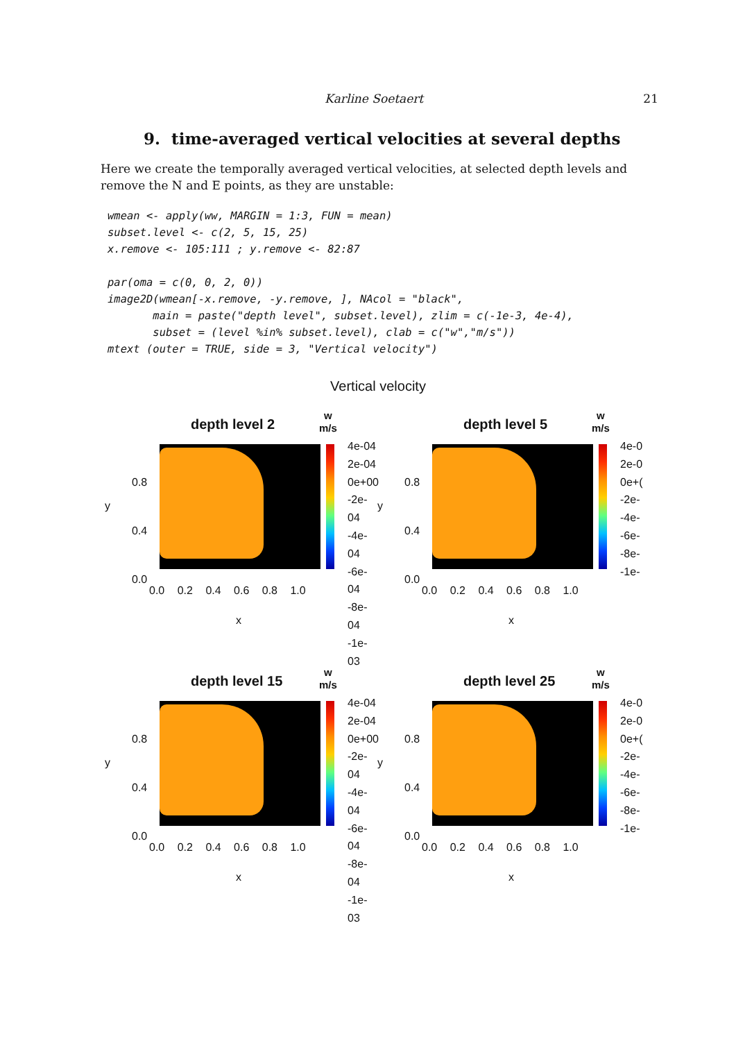Karline Soetaert 21
9. time-averaged vertical velocities at several depths
Here we create the temporally averaged vertical velocities, at selected depth levels and remove the N and E points, as they are unstable:
wmean <- apply(ww, MARGIN = 1:3, FUN = mean)
subset.level <- c(2, 5, 15, 25)
x.remove <- 105:111 ; y.remove <- 82:87

par(oma = c(0, 0, 2, 0))
image2D(wmean[-x.remove, -y.remove, ], NAcol = "black",
       main = paste("depth level", subset.level), zlim = c(-1e-3, 4e-4),
       subset = (level %in% subset.level), clab = c("w","m/s"))
mtext (outer = TRUE, side = 3, "Vertical velocity")
Vertical velocity
depth level 2
w
m/s
4e-04
2e-04
0e+00
-2e-04
-4e-04
-6e-04
-8e-04
-1e-03
y
0.8
0.4
0.0
0.0 0.2 0.4 0.6 0.8 1.0
x
depth level 5
w
m/s
4e-0
2e-0
0e+(
-2e-
-4e-
-6e-
-8e-
-1e-
y
0.8
0.4
0.0
0.0 0.2 0.4 0.6 0.8 1.0
x
depth level 15
w
m/s
4e-04
2e-04
0e+00
-2e-04
-4e-04
-6e-04
-8e-04
-1e-03
y
0.8
0.4
0.0
0.0 0.2 0.4 0.6 0.8 1.0
x
depth level 25
w
m/s
4e-0
2e-0
0e+(
-2e-
-4e-
-6e-
-8e-
-1e-
y
0.8
0.4
0.0
0.0 0.2 0.4 0.6 0.8 1.0
x